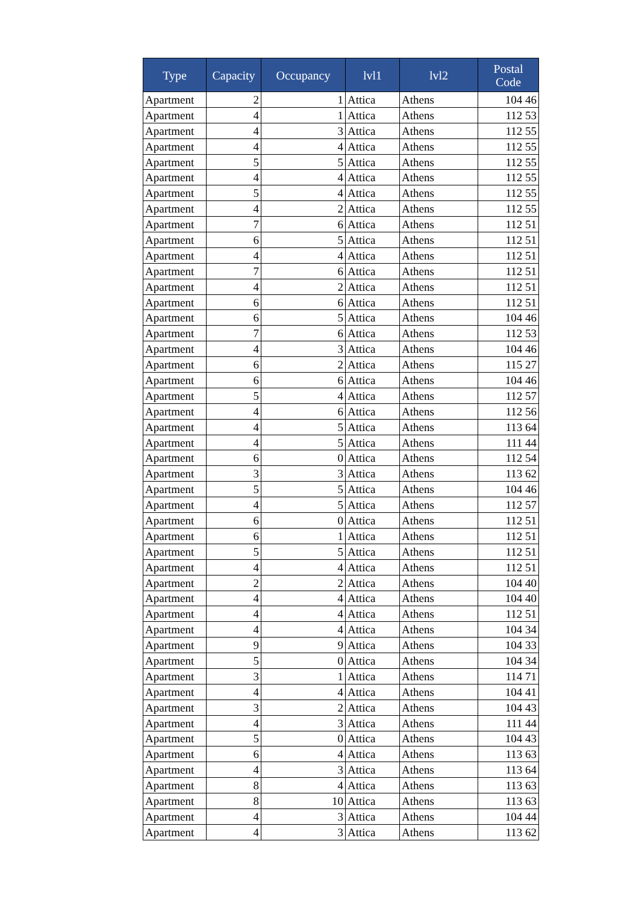| Type | Capacity | Occupancy | lvl1 | lvl2 | Postal Code |
| --- | --- | --- | --- | --- | --- |
| Apartment | 2 | 1 | Attica | Athens | 104 46 |
| Apartment | 4 | 1 | Attica | Athens | 112 53 |
| Apartment | 4 | 3 | Attica | Athens | 112 55 |
| Apartment | 4 | 4 | Attica | Athens | 112 55 |
| Apartment | 5 | 5 | Attica | Athens | 112 55 |
| Apartment | 4 | 4 | Attica | Athens | 112 55 |
| Apartment | 5 | 4 | Attica | Athens | 112 55 |
| Apartment | 4 | 2 | Attica | Athens | 112 55 |
| Apartment | 7 | 6 | Attica | Athens | 112 51 |
| Apartment | 6 | 5 | Attica | Athens | 112 51 |
| Apartment | 4 | 4 | Attica | Athens | 112 51 |
| Apartment | 7 | 6 | Attica | Athens | 112 51 |
| Apartment | 4 | 2 | Attica | Athens | 112 51 |
| Apartment | 6 | 6 | Attica | Athens | 112 51 |
| Apartment | 6 | 5 | Attica | Athens | 104 46 |
| Apartment | 7 | 6 | Attica | Athens | 112 53 |
| Apartment | 4 | 3 | Attica | Athens | 104 46 |
| Apartment | 6 | 2 | Attica | Athens | 115 27 |
| Apartment | 6 | 6 | Attica | Athens | 104 46 |
| Apartment | 5 | 4 | Attica | Athens | 112 57 |
| Apartment | 4 | 6 | Attica | Athens | 112 56 |
| Apartment | 4 | 5 | Attica | Athens | 113 64 |
| Apartment | 4 | 5 | Attica | Athens | 111 44 |
| Apartment | 6 | 0 | Attica | Athens | 112 54 |
| Apartment | 3 | 3 | Attica | Athens | 113 62 |
| Apartment | 5 | 5 | Attica | Athens | 104 46 |
| Apartment | 4 | 5 | Attica | Athens | 112 57 |
| Apartment | 6 | 0 | Attica | Athens | 112 51 |
| Apartment | 6 | 1 | Attica | Athens | 112 51 |
| Apartment | 5 | 5 | Attica | Athens | 112 51 |
| Apartment | 4 | 4 | Attica | Athens | 112 51 |
| Apartment | 2 | 2 | Attica | Athens | 104 40 |
| Apartment | 4 | 4 | Attica | Athens | 104 40 |
| Apartment | 4 | 4 | Attica | Athens | 112 51 |
| Apartment | 4 | 4 | Attica | Athens | 104 34 |
| Apartment | 9 | 9 | Attica | Athens | 104 33 |
| Apartment | 5 | 0 | Attica | Athens | 104 34 |
| Apartment | 3 | 1 | Attica | Athens | 114 71 |
| Apartment | 4 | 4 | Attica | Athens | 104 41 |
| Apartment | 3 | 2 | Attica | Athens | 104 43 |
| Apartment | 4 | 3 | Attica | Athens | 111 44 |
| Apartment | 5 | 0 | Attica | Athens | 104 43 |
| Apartment | 6 | 4 | Attica | Athens | 113 63 |
| Apartment | 4 | 3 | Attica | Athens | 113 64 |
| Apartment | 8 | 4 | Attica | Athens | 113 63 |
| Apartment | 8 | 10 | Attica | Athens | 113 63 |
| Apartment | 4 | 3 | Attica | Athens | 104 44 |
| Apartment | 4 | 3 | Attica | Athens | 113 62 |